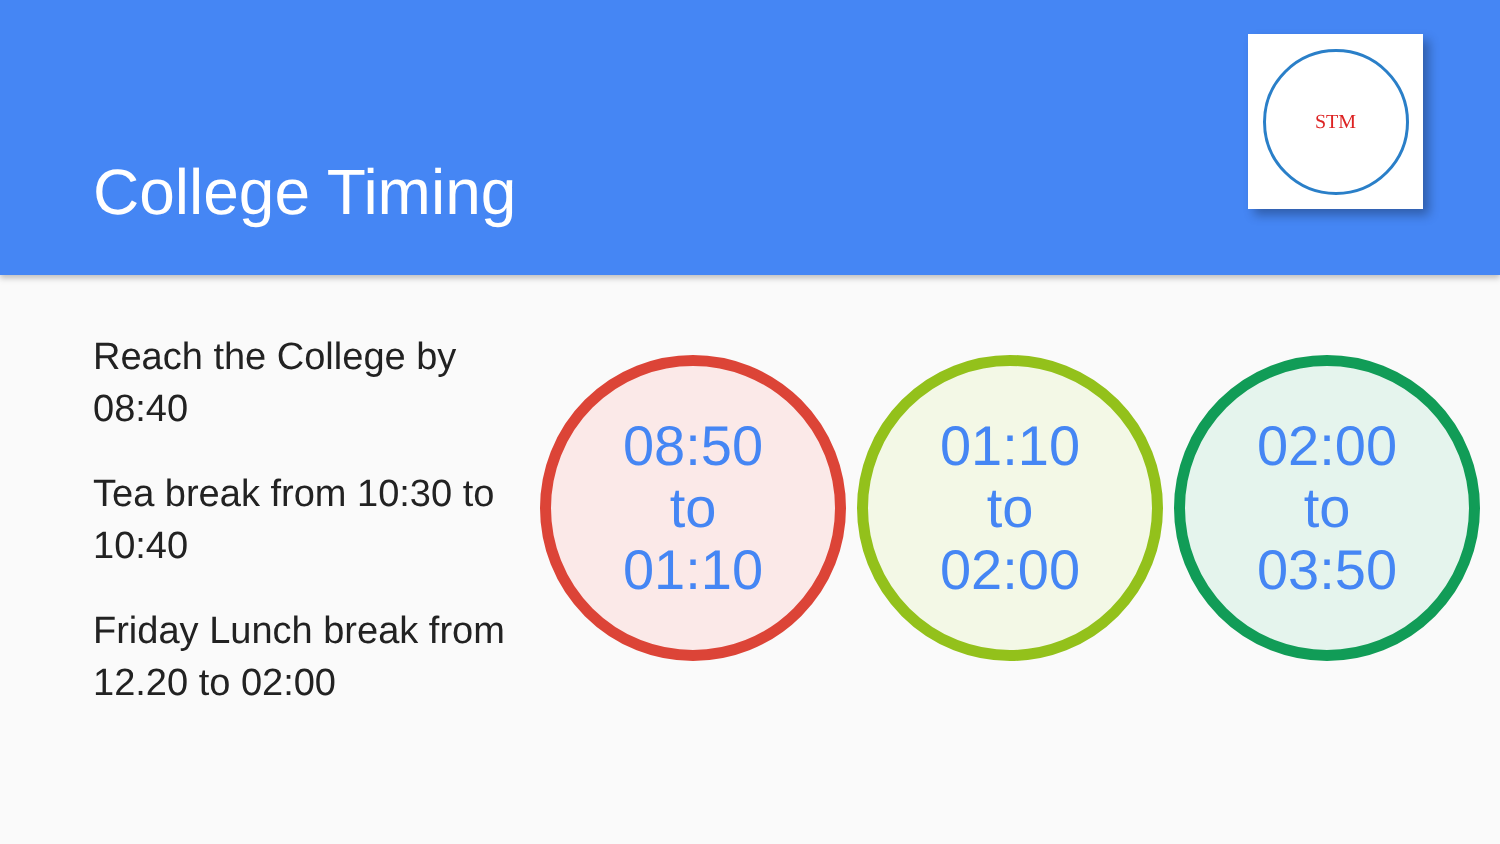College Timing
STM
Reach the College by 08:40
Tea break from 10:30 to 10:40
Friday Lunch break from 12.20 to 02:00
08:50
to
01:10
01:10
to
02:00
02:00
to
03:50